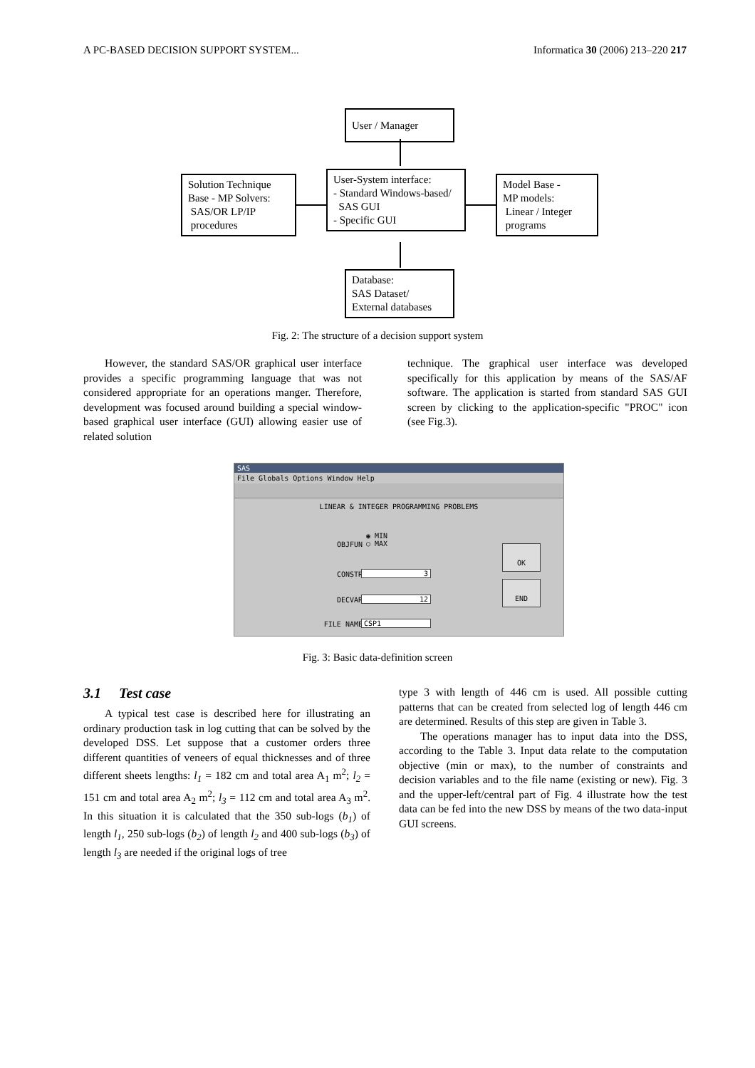A PC-BASED DECISION SUPPORT SYSTEM... Informatica 30 (2006) 213–220 217
User / Manager
Solution Technique
Base - MP Solvers:
SAS/OR LP/IP
procedures
User-System interface:
- Standard Windows-based/
SAS GUI
- Specific GUI
Model Base -
MP models:
Linear / Integer
programs
Database:
SAS Dataset/
External databases
Fig. 2: The structure of a decision support system
However, the standard SAS/OR graphical user interface provides a specific programming language that was not considered appropriate for an operations manger. Therefore, development was focused around building a special window-based graphical user interface (GUI) allowing easier use of related solution
technique. The graphical user interface was developed specifically for this application by means of the SAS/AF software. The application is started from standard SAS GUI screen by clicking to the application-specific "PROC" icon (see Fig.3).
SAS
File Globals Options Window Help
LINEAR & INTEGER PROGRAMMING PROBLEMS
OBJFUN
◉ MIN
○ MAX
CONSTR 3
DECVAR 12
FILE NAME CSP1
OK
END
Fig. 3: Basic data-definition screen
3.1 Test case
A typical test case is described here for illustrating an ordinary production task in log cutting that can be solved by the developed DSS. Let suppose that a customer orders three different quantities of veneers of equal thicknesses and of three different sheets lengths: l<sub>1</sub> = 182 cm and total area A<sub>1</sub> m<sup>2</sup>; l<sub>2</sub> = 151 cm and total area A<sub>2</sub> m<sup>2</sup>; l<sub>3</sub> = 112 cm and total area A<sub>3</sub> m<sup>2</sup>. In this situation it is calculated that the 350 sub-logs (b<sub>1</sub>) of length l<sub>1</sub>, 250 sub-logs (b<sub>2</sub>) of length l<sub>2</sub> and 400 sub-logs (b<sub>3</sub>) of length l<sub>3</sub> are needed if the original logs of tree
type 3 with length of 446 cm is used. All possible cutting patterns that can be created from selected log of length 446 cm are determined. Results of this step are given in Table 3.
The operations manager has to input data into the DSS, according to the Table 3. Input data relate to the computation objective (min or max), to the number of constraints and decision variables and to the file name (existing or new). Fig. 3 and the upper-left/central part of Fig. 4 illustrate how the test data can be fed into the new DSS by means of the two data-input GUI screens.